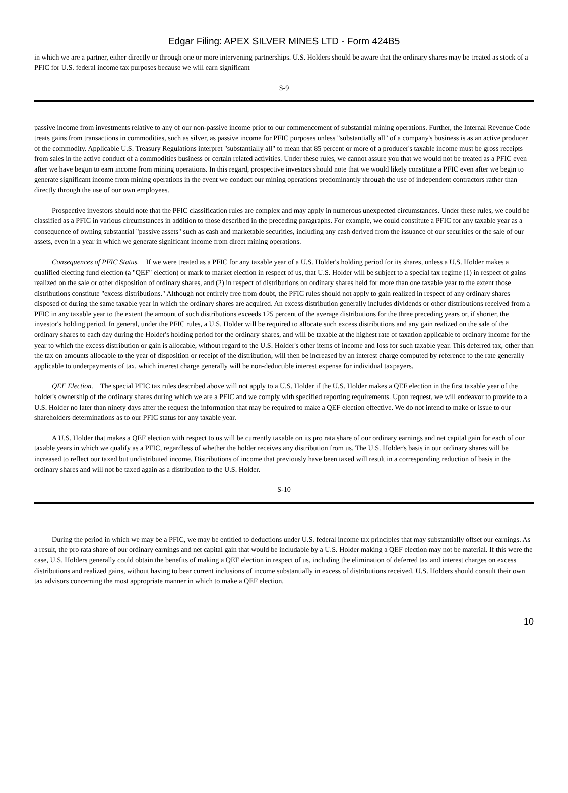Edgar Filing: APEX SILVER MINES LTD - Form 424B5
in which we are a partner, either directly or through one or more intervening partnerships. U.S. Holders should be aware that the ordinary shares may be treated as stock of a PFIC for U.S. federal income tax purposes because we will earn significant
S-9
passive income from investments relative to any of our non-passive income prior to our commencement of substantial mining operations. Further, the Internal Revenue Code treats gains from transactions in commodities, such as silver, as passive income for PFIC purposes unless "substantially all" of a company's business is as an active producer of the commodity. Applicable U.S. Treasury Regulations interpret "substantially all" to mean that 85 percent or more of a producer's taxable income must be gross receipts from sales in the active conduct of a commodities business or certain related activities. Under these rules, we cannot assure you that we would not be treated as a PFIC even after we have begun to earn income from mining operations. In this regard, prospective investors should note that we would likely constitute a PFIC even after we begin to generate significant income from mining operations in the event we conduct our mining operations predominantly through the use of independent contractors rather than directly through the use of our own employees.
Prospective investors should note that the PFIC classification rules are complex and may apply in numerous unexpected circumstances. Under these rules, we could be classified as a PFIC in various circumstances in addition to those described in the preceding paragraphs. For example, we could constitute a PFIC for any taxable year as a consequence of owning substantial "passive assets" such as cash and marketable securities, including any cash derived from the issuance of our securities or the sale of our assets, even in a year in which we generate significant income from direct mining operations.
Consequences of PFIC Status. If we were treated as a PFIC for any taxable year of a U.S. Holder's holding period for its shares, unless a U.S. Holder makes a qualified electing fund election (a "QEF" election) or mark to market election in respect of us, that U.S. Holder will be subject to a special tax regime (1) in respect of gains realized on the sale or other disposition of ordinary shares, and (2) in respect of distributions on ordinary shares held for more than one taxable year to the extent those distributions constitute "excess distributions." Although not entirely free from doubt, the PFIC rules should not apply to gain realized in respect of any ordinary shares disposed of during the same taxable year in which the ordinary shares are acquired. An excess distribution generally includes dividends or other distributions received from a PFIC in any taxable year to the extent the amount of such distributions exceeds 125 percent of the average distributions for the three preceding years or, if shorter, the investor's holding period. In general, under the PFIC rules, a U.S. Holder will be required to allocate such excess distributions and any gain realized on the sale of the ordinary shares to each day during the Holder's holding period for the ordinary shares, and will be taxable at the highest rate of taxation applicable to ordinary income for the year to which the excess distribution or gain is allocable, without regard to the U.S. Holder's other items of income and loss for such taxable year. This deferred tax, other than the tax on amounts allocable to the year of disposition or receipt of the distribution, will then be increased by an interest charge computed by reference to the rate generally applicable to underpayments of tax, which interest charge generally will be non-deductible interest expense for individual taxpayers.
QEF Election. The special PFIC tax rules described above will not apply to a U.S. Holder if the U.S. Holder makes a QEF election in the first taxable year of the holder's ownership of the ordinary shares during which we are a PFIC and we comply with specified reporting requirements. Upon request, we will endeavor to provide to a U.S. Holder no later than ninety days after the request the information that may be required to make a QEF election effective. We do not intend to make or issue to our shareholders determinations as to our PFIC status for any taxable year.
A U.S. Holder that makes a QEF election with respect to us will be currently taxable on its pro rata share of our ordinary earnings and net capital gain for each of our taxable years in which we qualify as a PFIC, regardless of whether the holder receives any distribution from us. The U.S. Holder's basis in our ordinary shares will be increased to reflect our taxed but undistributed income. Distributions of income that previously have been taxed will result in a corresponding reduction of basis in the ordinary shares and will not be taxed again as a distribution to the U.S. Holder.
S-10
During the period in which we may be a PFIC, we may be entitled to deductions under U.S. federal income tax principles that may substantially offset our earnings. As a result, the pro rata share of our ordinary earnings and net capital gain that would be includable by a U.S. Holder making a QEF election may not be material. If this were the case, U.S. Holders generally could obtain the benefits of making a QEF election in respect of us, including the elimination of deferred tax and interest charges on excess distributions and realized gains, without having to bear current inclusions of income substantially in excess of distributions received. U.S. Holders should consult their own tax advisors concerning the most appropriate manner in which to make a QEF election.
10